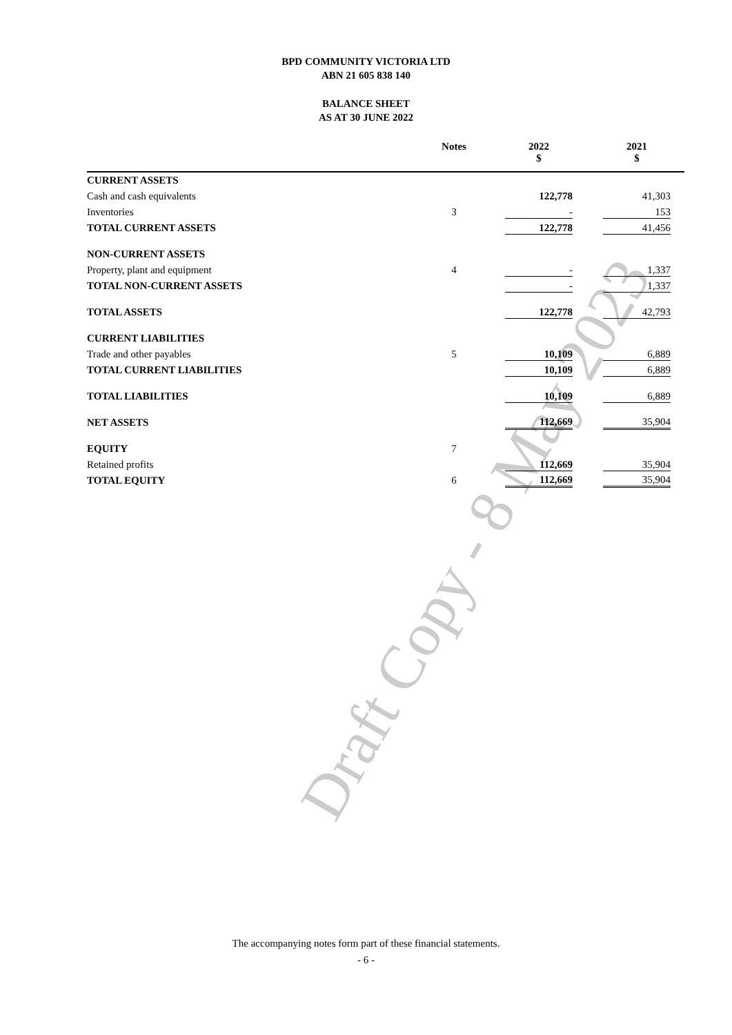Draft Copy - 8 May 2023
BPD COMMUNITY VICTORIA LTD
ABN 21 605 838 140
BALANCE SHEET
AS AT 30 JUNE 2022
| | Notes | | 2022 $ | | 2021 $ | |
| --- | --- | --- | --- | --- | --- | --- |
| CURRENT ASSETS | | | | | | |
| Cash and cash equivalents | | | 122,778 | | 41,303 | |
| Inventories | 3 | | - | | 153 | |
| TOTAL CURRENT ASSETS | | | 122,778 | | 41,456 | |
| NON-CURRENT ASSETS | | | | | | |
| Property, plant and equipment | 4 | | - | | 1,337 | |
| TOTAL NON-CURRENT ASSETS | | | - | | 1,337 | |
| TOTAL ASSETS | | | 122,778 | | 42,793 | |
| CURRENT LIABILITIES | | | | | | |
| Trade and other payables | 5 | | 10,109 | | 6,889 | |
| TOTAL CURRENT LIABILITIES | | | 10,109 | | 6,889 | |
| TOTAL LIABILITIES | | | 10,109 | | 6,889 | |
| NET ASSETS | | | 112,669 | | 35,904 | |
| EQUITY | 7 | | | | | |
| Retained profits | | | 112,669 | | 35,904 | |
| TOTAL EQUITY | 6 | | 112,669 | | 35,904 | |
The accompanying notes form part of these financial statements.
- 6 -